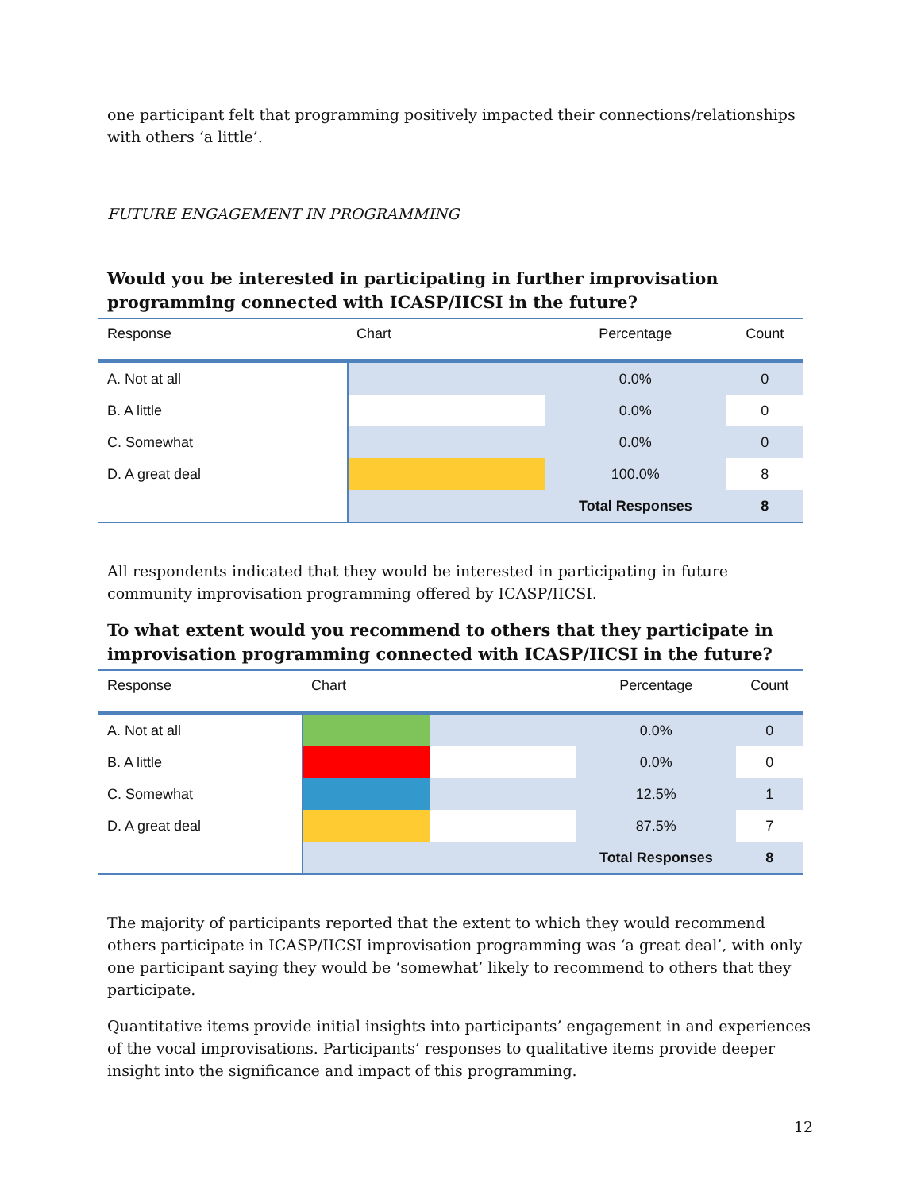one participant felt that programming positively impacted their connections/relationships with others ‘a little’.
FUTURE ENGAGEMENT IN PROGRAMMING
Would you be interested in participating in further improvisation programming connected with ICASP/IICSI in the future?
| Response | Chart | Percentage | Count |
| --- | --- | --- | --- |
| A. Not at all | | 0.0% | 0 |
| B. A little | | 0.0% | 0 |
| C. Somewhat | | 0.0% | 0 |
| D. A great deal | | 100.0% | 8 |
| | | Total Responses | 8 |
All respondents indicated that they would be interested in participating in future community improvisation programming offered by ICASP/IICSI.
To what extent would you recommend to others that they participate in improvisation programming connected with ICASP/IICSI in the future?
| Response | Chart | | Percentage | Count |
| --- | --- | --- | --- | --- |
| A. Not at all | | | 0.0% | 0 |
| B. A little | | | 0.0% | 0 |
| C. Somewhat | | | 12.5% | 1 |
| D. A great deal | | | 87.5% | 7 |
| | | | Total Responses | 8 |
The majority of participants reported that the extent to which they would recommend others participate in ICASP/IICSI improvisation programming was ‘a great deal’, with only one participant saying they would be ‘somewhat’ likely to recommend to others that they participate.
Quantitative items provide initial insights into participants’ engagement in and experiences of the vocal improvisations. Participants’ responses to qualitative items provide deeper insight into the significance and impact of this programming.
12